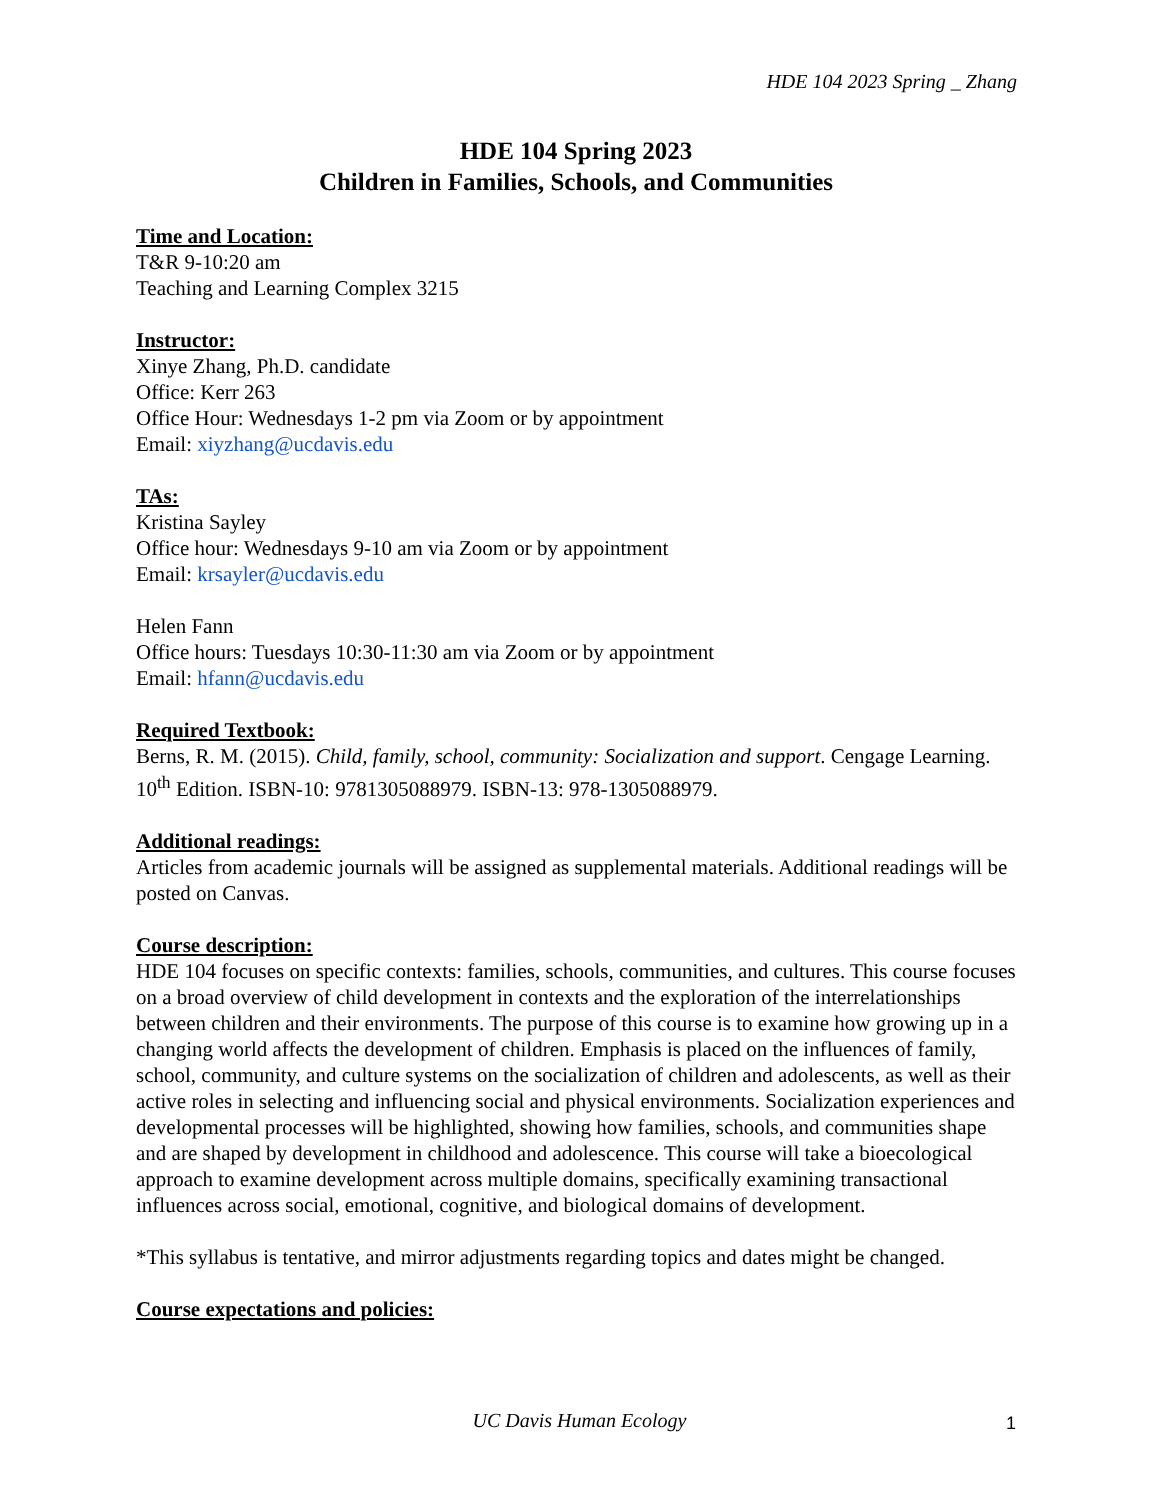HDE 104 2023 Spring _ Zhang
HDE 104 Spring 2023
Children in Families, Schools, and Communities
Time and Location:
T&R 9-10:20 am
Teaching and Learning Complex 3215
Instructor:
Xinye Zhang, Ph.D. candidate
Office: Kerr 263
Office Hour: Wednesdays 1-2 pm via Zoom or by appointment
Email: xiyzhang@ucdavis.edu
TAs:
Kristina Sayley
Office hour: Wednesdays 9-10 am via Zoom or by appointment
Email: krsayler@ucdavis.edu
Helen Fann
Office hours: Tuesdays 10:30-11:30 am via Zoom or by appointment
Email: hfann@ucdavis.edu
Required Textbook:
Berns, R. M. (2015). Child, family, school, community: Socialization and support. Cengage Learning. 10<sup>th</sup> Edition. ISBN-10: 9781305088979. ISBN-13: 978-1305088979.
Additional readings:
Articles from academic journals will be assigned as supplemental materials. Additional readings will be posted on Canvas.
Course description:
HDE 104 focuses on specific contexts: families, schools, communities, and cultures. This course focuses on a broad overview of child development in contexts and the exploration of the interrelationships between children and their environments. The purpose of this course is to examine how growing up in a changing world affects the development of children. Emphasis is placed on the influences of family, school, community, and culture systems on the socialization of children and adolescents, as well as their active roles in selecting and influencing social and physical environments. Socialization experiences and developmental processes will be highlighted, showing how families, schools, and communities shape and are shaped by development in childhood and adolescence. This course will take a bioecological approach to examine development across multiple domains, specifically examining transactional influences across social, emotional, cognitive, and biological domains of development.
*This syllabus is tentative, and mirror adjustments regarding topics and dates might be changed.
Course expectations and policies:
UC Davis Human Ecology 1